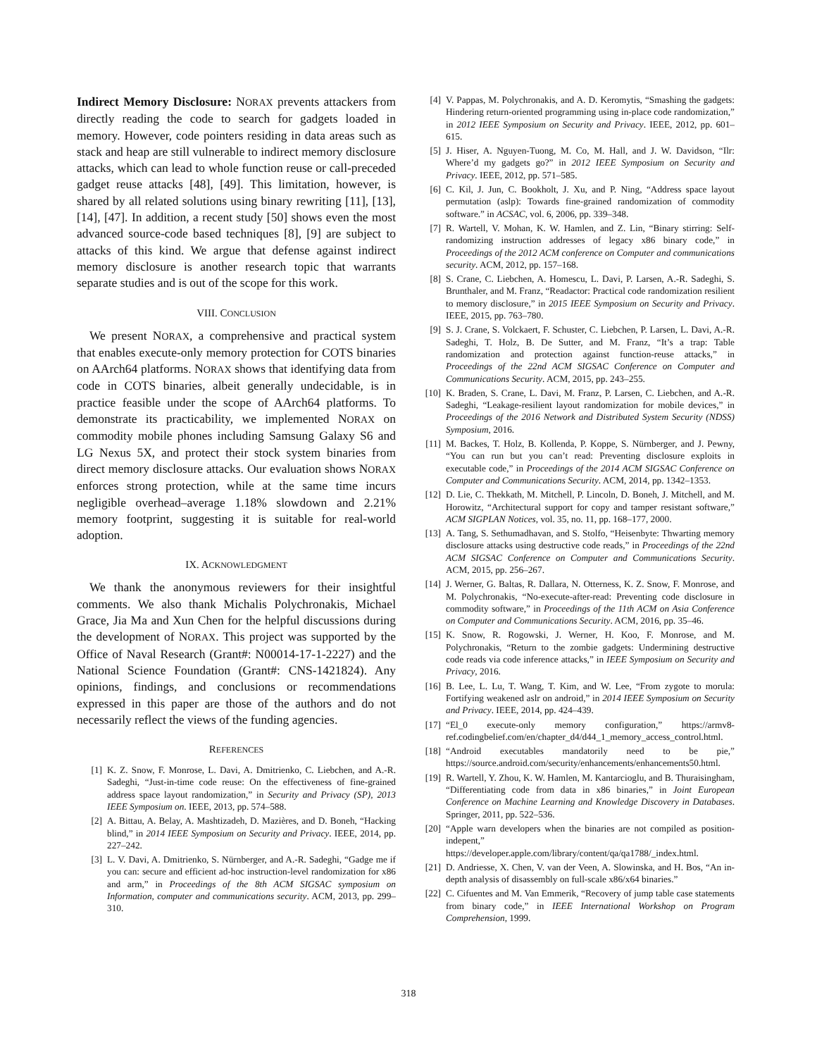Indirect Memory Disclosure: NORAX prevents attackers from directly reading the code to search for gadgets loaded in memory. However, code pointers residing in data areas such as stack and heap are still vulnerable to indirect memory disclosure attacks, which can lead to whole function reuse or call-preceded gadget reuse attacks [48], [49]. This limitation, however, is shared by all related solutions using binary rewriting [11], [13], [14], [47]. In addition, a recent study [50] shows even the most advanced source-code based techniques [8], [9] are subject to attacks of this kind. We argue that defense against indirect memory disclosure is another research topic that warrants separate studies and is out of the scope for this work.
VIII. CONCLUSION
We present NORAX, a comprehensive and practical system that enables execute-only memory protection for COTS binaries on AArch64 platforms. NORAX shows that identifying data from code in COTS binaries, albeit generally undecidable, is in practice feasible under the scope of AArch64 platforms. To demonstrate its practicability, we implemented NORAX on commodity mobile phones including Samsung Galaxy S6 and LG Nexus 5X, and protect their stock system binaries from direct memory disclosure attacks. Our evaluation shows NORAX enforces strong protection, while at the same time incurs negligible overhead–average 1.18% slowdown and 2.21% memory footprint, suggesting it is suitable for real-world adoption.
IX. ACKNOWLEDGMENT
We thank the anonymous reviewers for their insightful comments. We also thank Michalis Polychronakis, Michael Grace, Jia Ma and Xun Chen for the helpful discussions during the development of NORAX. This project was supported by the Office of Naval Research (Grant#: N00014-17-1-2227) and the National Science Foundation (Grant#: CNS-1421824). Any opinions, findings, and conclusions or recommendations expressed in this paper are those of the authors and do not necessarily reflect the views of the funding agencies.
REFERENCES
[1] K. Z. Snow, F. Monrose, L. Davi, A. Dmitrienko, C. Liebchen, and A.-R. Sadeghi, “Just-in-time code reuse: On the effectiveness of fine-grained address space layout randomization,” in Security and Privacy (SP), 2013 IEEE Symposium on. IEEE, 2013, pp. 574–588.
[2] A. Bittau, A. Belay, A. Mashtizadeh, D. Mazières, and D. Boneh, “Hacking blind,” in 2014 IEEE Symposium on Security and Privacy. IEEE, 2014, pp. 227–242.
[3] L. V. Davi, A. Dmitrienko, S. Nürnberger, and A.-R. Sadeghi, “Gadge me if you can: secure and efficient ad-hoc instruction-level randomization for x86 and arm,” in Proceedings of the 8th ACM SIGSAC symposium on Information, computer and communications security. ACM, 2013, pp. 299–310.
[4] V. Pappas, M. Polychronakis, and A. D. Keromytis, “Smashing the gadgets: Hindering return-oriented programming using in-place code randomization,” in 2012 IEEE Symposium on Security and Privacy. IEEE, 2012, pp. 601–615.
[5] J. Hiser, A. Nguyen-Tuong, M. Co, M. Hall, and J. W. Davidson, “Ilr: Where’d my gadgets go?” in 2012 IEEE Symposium on Security and Privacy. IEEE, 2012, pp. 571–585.
[6] C. Kil, J. Jun, C. Bookholt, J. Xu, and P. Ning, “Address space layout permutation (aslp): Towards fine-grained randomization of commodity software.” in ACSAC, vol. 6, 2006, pp. 339–348.
[7] R. Wartell, V. Mohan, K. W. Hamlen, and Z. Lin, “Binary stirring: Self-randomizing instruction addresses of legacy x86 binary code,” in Proceedings of the 2012 ACM conference on Computer and communications security. ACM, 2012, pp. 157–168.
[8] S. Crane, C. Liebchen, A. Homescu, L. Davi, P. Larsen, A.-R. Sadeghi, S. Brunthaler, and M. Franz, “Readactor: Practical code randomization resilient to memory disclosure,” in 2015 IEEE Symposium on Security and Privacy. IEEE, 2015, pp. 763–780.
[9] S. J. Crane, S. Volckaert, F. Schuster, C. Liebchen, P. Larsen, L. Davi, A.-R. Sadeghi, T. Holz, B. De Sutter, and M. Franz, “It’s a trap: Table randomization and protection against function-reuse attacks,” in Proceedings of the 22nd ACM SIGSAC Conference on Computer and Communications Security. ACM, 2015, pp. 243–255.
[10] K. Braden, S. Crane, L. Davi, M. Franz, P. Larsen, C. Liebchen, and A.-R. Sadeghi, “Leakage-resilient layout randomization for mobile devices,” in Proceedings of the 2016 Network and Distributed System Security (NDSS) Symposium, 2016.
[11] M. Backes, T. Holz, B. Kollenda, P. Koppe, S. Nürnberger, and J. Pewny, “You can run but you can’t read: Preventing disclosure exploits in executable code,” in Proceedings of the 2014 ACM SIGSAC Conference on Computer and Communications Security. ACM, 2014, pp. 1342–1353.
[12] D. Lie, C. Thekkath, M. Mitchell, P. Lincoln, D. Boneh, J. Mitchell, and M. Horowitz, “Architectural support for copy and tamper resistant software,” ACM SIGPLAN Notices, vol. 35, no. 11, pp. 168–177, 2000.
[13] A. Tang, S. Sethumadhavan, and S. Stolfo, “Heisenbyte: Thwarting memory disclosure attacks using destructive code reads,” in Proceedings of the 22nd ACM SIGSAC Conference on Computer and Communications Security. ACM, 2015, pp. 256–267.
[14] J. Werner, G. Baltas, R. Dallara, N. Otterness, K. Z. Snow, F. Monrose, and M. Polychronakis, “No-execute-after-read: Preventing code disclosure in commodity software,” in Proceedings of the 11th ACM on Asia Conference on Computer and Communications Security. ACM, 2016, pp. 35–46.
[15] K. Snow, R. Rogowski, J. Werner, H. Koo, F. Monrose, and M. Polychronakis, “Return to the zombie gadgets: Undermining destructive code reads via code inference attacks,” in IEEE Symposium on Security and Privacy, 2016.
[16] B. Lee, L. Lu, T. Wang, T. Kim, and W. Lee, “From zygote to morula: Fortifying weakened aslr on android,” in 2014 IEEE Symposium on Security and Privacy. IEEE, 2014, pp. 424–439.
[17] “El_0 execute-only memory configuration,” https://armv8-ref.codingbelief.com/en/chapter_d4/d44_1_memory_access_control.html.
[18] “Android executables mandatorily need to be pie,” https://source.android.com/security/enhancements/enhancements50.html.
[19] R. Wartell, Y. Zhou, K. W. Hamlen, M. Kantarcioglu, and B. Thuraisingham, “Differentiating code from data in x86 binaries,” in Joint European Conference on Machine Learning and Knowledge Discovery in Databases. Springer, 2011, pp. 522–536.
[20] “Apple warn developers when the binaries are not compiled as position-indepent,” https://developer.apple.com/library/content/qa/qa1788/_index.html.
[21] D. Andriesse, X. Chen, V. van der Veen, A. Slowinska, and H. Bos, “An in-depth analysis of disassembly on full-scale x86/x64 binaries.”
[22] C. Cifuentes and M. Van Emmerik, “Recovery of jump table case statements from binary code,” in IEEE International Workshop on Program Comprehension, 1999.
318